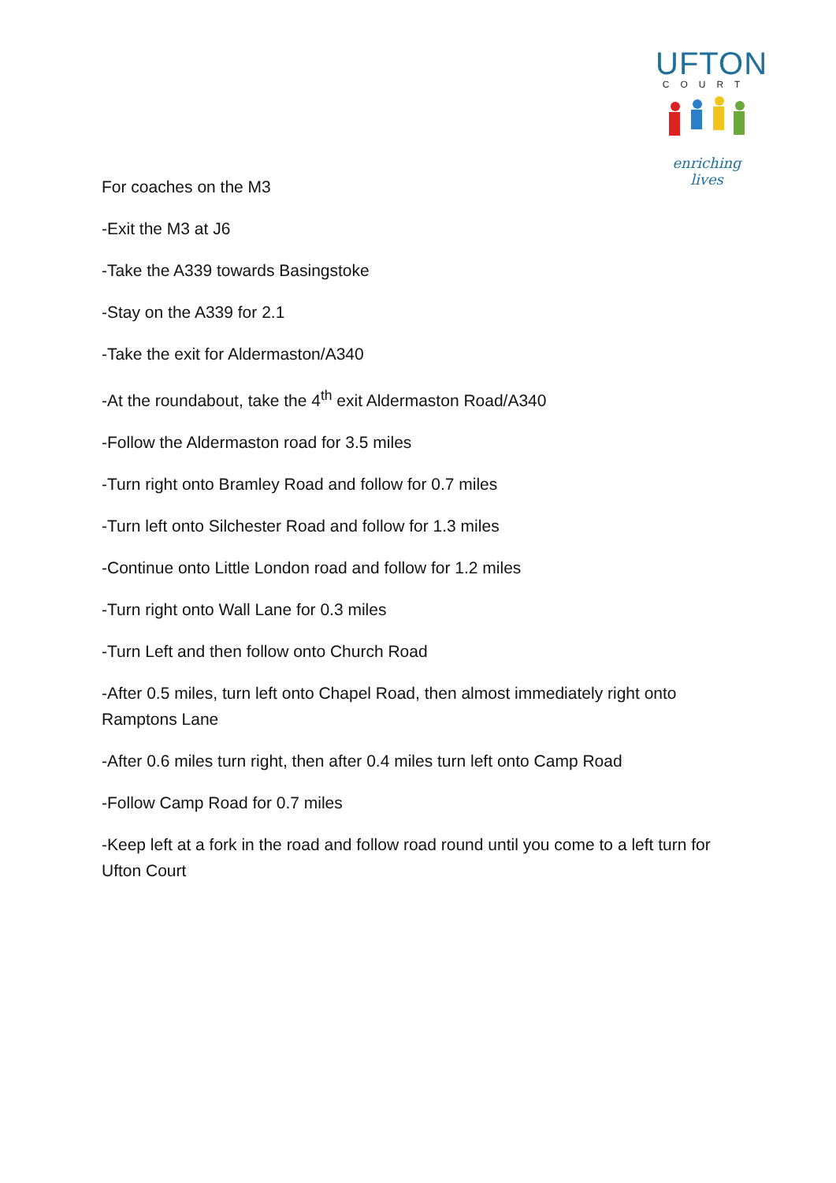UFTON
COURT
enriching lives
For coaches on the M3
-Exit the M3 at J6
-Take the A339 towards Basingstoke
-Stay on the A339 for 2.1
-Take the exit for Aldermaston/A340
-At the roundabout, take the 4<sup>th</sup> exit Aldermaston Road/A340
-Follow the Aldermaston road for 3.5 miles
-Turn right onto Bramley Road and follow for 0.7 miles
-Turn left onto Silchester Road and follow for 1.3 miles
-Continue onto Little London road and follow for 1.2 miles
-Turn right onto Wall Lane for 0.3 miles
-Turn Left and then follow onto Church Road
-After 0.5 miles, turn left onto Chapel Road, then almost immediately right onto Ramptons Lane
-After 0.6 miles turn right, then after 0.4 miles turn left onto Camp Road
-Follow Camp Road for 0.7 miles
-Keep left at a fork in the road and follow road round until you come to a left turn for Ufton Court